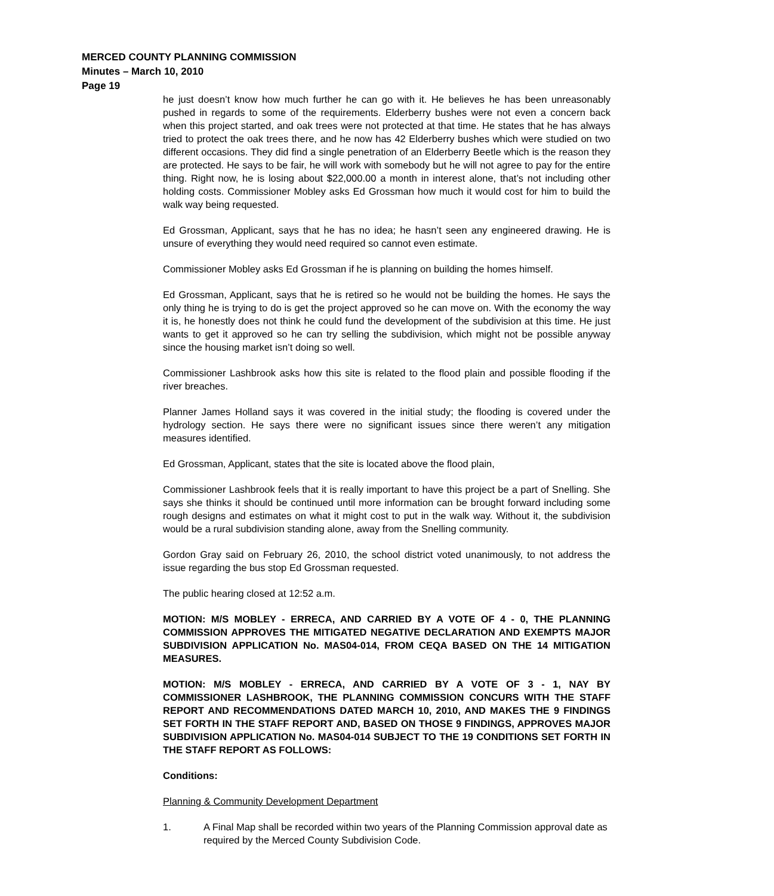MERCED COUNTY PLANNING COMMISSION
Minutes – March 10, 2010
Page 19
he just doesn’t know how much further he can go with it. He believes he has been unreasonably pushed in regards to some of the requirements. Elderberry bushes were not even a concern back when this project started, and oak trees were not protected at that time. He states that he has always tried to protect the oak trees there, and he now has 42 Elderberry bushes which were studied on two different occasions. They did find a single penetration of an Elderberry Beetle which is the reason they are protected. He says to be fair, he will work with somebody but he will not agree to pay for the entire thing. Right now, he is losing about $22,000.00 a month in interest alone, that’s not including other holding costs. Commissioner Mobley asks Ed Grossman how much it would cost for him to build the walk way being requested.
Ed Grossman, Applicant, says that he has no idea; he hasn’t seen any engineered drawing. He is unsure of everything they would need required so cannot even estimate.
Commissioner Mobley asks Ed Grossman if he is planning on building the homes himself.
Ed Grossman, Applicant, says that he is retired so he would not be building the homes. He says the only thing he is trying to do is get the project approved so he can move on. With the economy the way it is, he honestly does not think he could fund the development of the subdivision at this time. He just wants to get it approved so he can try selling the subdivision, which might not be possible anyway since the housing market isn’t doing so well.
Commissioner Lashbrook asks how this site is related to the flood plain and possible flooding if the river breaches.
Planner James Holland says it was covered in the initial study; the flooding is covered under the hydrology section. He says there were no significant issues since there weren’t any mitigation measures identified.
Ed Grossman, Applicant, states that the site is located above the flood plain,
Commissioner Lashbrook feels that it is really important to have this project be a part of Snelling. She says she thinks it should be continued until more information can be brought forward including some rough designs and estimates on what it might cost to put in the walk way. Without it, the subdivision would be a rural subdivision standing alone, away from the Snelling community.
Gordon Gray said on February 26, 2010, the school district voted unanimously, to not address the issue regarding the bus stop Ed Grossman requested.
The public hearing closed at 12:52 a.m.
MOTION: M/S MOBLEY - ERRECA, AND CARRIED BY A VOTE OF 4 - 0, THE PLANNING COMMISSION APPROVES THE MITIGATED NEGATIVE DECLARATION AND EXEMPTS MAJOR SUBDIVISION APPLICATION No. MAS04-014, FROM CEQA BASED ON THE 14 MITIGATION MEASURES.
MOTION: M/S MOBLEY - ERRECA, AND CARRIED BY A VOTE OF 3 - 1, NAY BY COMMISSIONER LASHBROOK, THE PLANNING COMMISSION CONCURS WITH THE STAFF REPORT AND RECOMMENDATIONS DATED MARCH 10, 2010, AND MAKES THE 9 FINDINGS SET FORTH IN THE STAFF REPORT AND, BASED ON THOSE 9 FINDINGS, APPROVES MAJOR SUBDIVISION APPLICATION No. MAS04-014 SUBJECT TO THE 19 CONDITIONS SET FORTH IN THE STAFF REPORT AS FOLLOWS:
Conditions:
Planning & Community Development Department
1. A Final Map shall be recorded within two years of the Planning Commission approval date as required by the Merced County Subdivision Code.